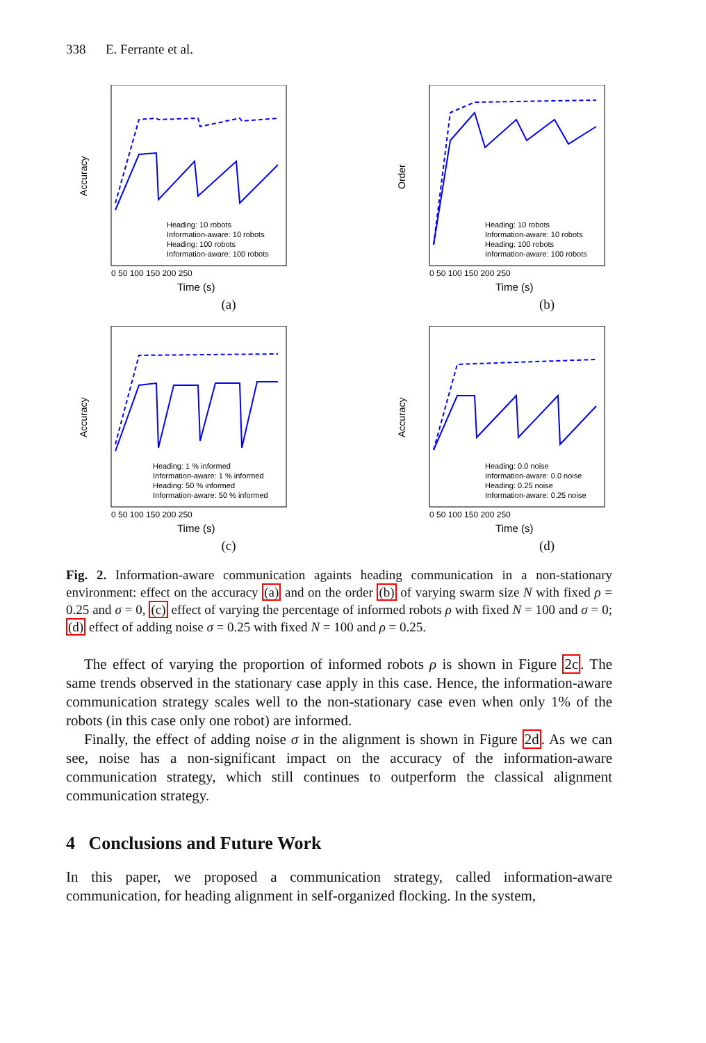338 E. Ferrante et al.
Accuracy
Heading: 10 robots
Information-aware: 10 robots
Heading: 100 robots
Information-aware: 100 robots
0 50 100 150 200 250
Time (s)
(a)
Order
Heading: 10 robots
Information-aware: 10 robots
Heading: 100 robots
Information-aware: 100 robots
0 50 100 150 200 250
Time (s)
(b)
Accuracy
Heading: 1 % informed
Information-aware: 1 % informed
Heading: 50 % informed
Information-aware: 50 % informed
0 50 100 150 200 250
Time (s)
(c)
Accuracy
Heading: 0.0 noise
Information-aware: 0.0 noise
Heading: 0.25 noise
Information-aware: 0.25 noise
0 50 100 150 200 250
Time (s)
(d)
Fig. 2. Information-aware communication againts heading communication in a non-stationary environment: effect on the accuracy (a) and on the order (b) of varying swarm size N with fixed ρ = 0.25 and σ = 0, (c) effect of varying the percentage of informed robots ρ with fixed N = 100 and σ = 0; (d) effect of adding noise σ = 0.25 with fixed N = 100 and ρ = 0.25.
The effect of varying the proportion of informed robots ρ is shown in Figure 2c. The same trends observed in the stationary case apply in this case. Hence, the information-aware communication strategy scales well to the non-stationary case even when only 1% of the robots (in this case only one robot) are informed.
Finally, the effect of adding noise σ in the alignment is shown in Figure 2d. As we can see, noise has a non-significant impact on the accuracy of the information-aware communication strategy, which still continues to outperform the classical alignment communication strategy.
4 Conclusions and Future Work
In this paper, we proposed a communication strategy, called information-aware communication, for heading alignment in self-organized flocking. In the system,